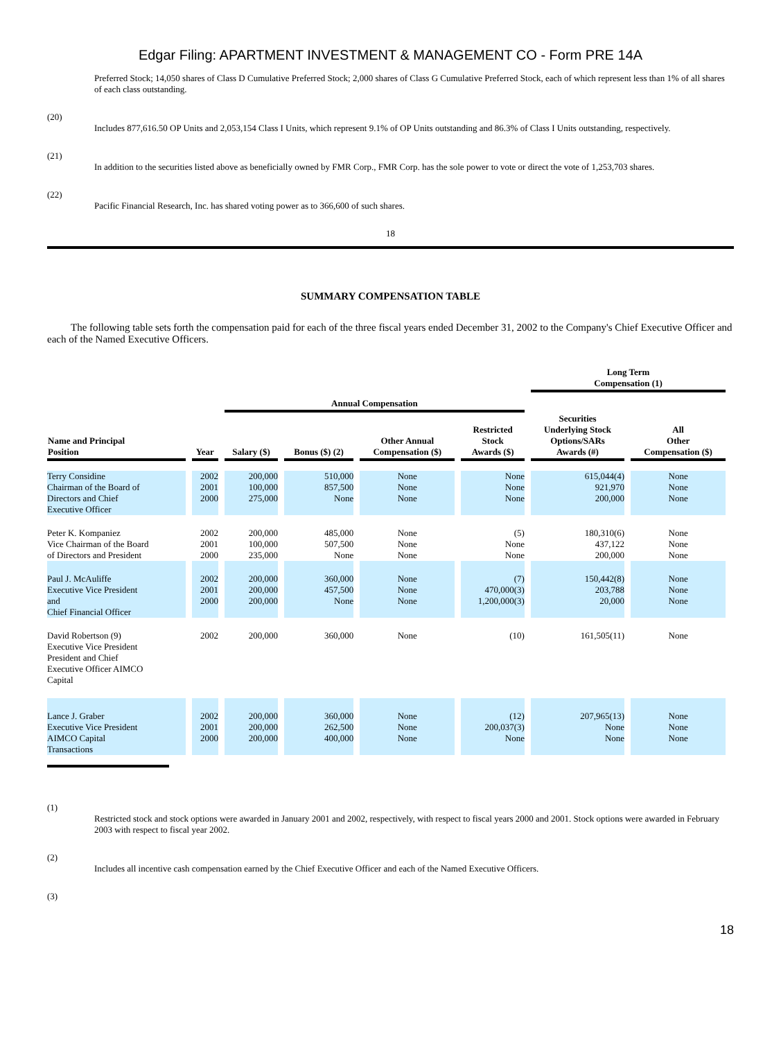Edgar Filing: APARTMENT INVESTMENT & MANAGEMENT CO - Form PRE 14A
Preferred Stock; 14,050 shares of Class D Cumulative Preferred Stock; 2,000 shares of Class G Cumulative Preferred Stock, each of which represent less than 1% of all shares of each class outstanding.
(20)
Includes 877,616.50 OP Units and 2,053,154 Class I Units, which represent 9.1% of OP Units outstanding and 86.3% of Class I Units outstanding, respectively.
(21)
In addition to the securities listed above as beneficially owned by FMR Corp., FMR Corp. has the sole power to vote or direct the vote of 1,253,703 shares.
(22)
Pacific Financial Research, Inc. has shared voting power as to 366,600 of such shares.
18
SUMMARY COMPENSATION TABLE
The following table sets forth the compensation paid for each of the three fiscal years ended December 31, 2002 to the Company's Chief Executive Officer and each of the Named Executive Officers.
| | | | | | | Long Term Compensation (1) | | |
| --- | --- | --- | --- | --- | --- | --- | --- | --- |
| | | Annual Compensation | | | | | | |
| Name and Principal Position | Year | Salary ($) | Bonus ($) (2) | Other Annual Compensation ($) | Restricted Stock Awards ($) | Securities Underlying Stock Options/SARs Awards (#) | All Other Compensation ($) | |
| Terry Considine Chairman of the Board of Directors and Chief Executive Officer | 2002 2001 2000 | 200,000 100,000 275,000 | 510,000 857,500 None | None None None | None None None | 615,044(4) 921,970 200,000 | None None None | |
| Peter K. Kompaniez Vice Chairman of the Board of Directors and President | 2002 2001 2000 | 200,000 100,000 235,000 | 485,000 507,500 None | None None None | (5) None None | 180,310(6) 437,122 200,000 | None None None | |
| Paul J. McAuliffe Executive Vice President and Chief Financial Officer | 2002 2001 2000 | 200,000 200,000 200,000 | 360,000 457,500 None | None None None | (7) 470,000(3) 1,200,000(3) | 150,442(8) 203,788 20,000 | None None None | |
| David Robertson (9) Executive Vice President President and Chief Executive Officer AIMCO Capital | 2002 | 200,000 | 360,000 | None | (10) | 161,505(11) | None | |
| Lance J. Graber Executive Vice President AIMCO Capital Transactions | 2002 2001 2000 | 200,000 200,000 200,000 | 360,000 262,500 400,000 | None None None | (12) 200,037(3) None | 207,965(13) None None | None None None | |
(1)
Restricted stock and stock options were awarded in January 2001 and 2002, respectively, with respect to fiscal years 2000 and 2001. Stock options were awarded in February 2003 with respect to fiscal year 2002.
(2)
Includes all incentive cash compensation earned by the Chief Executive Officer and each of the Named Executive Officers.
(3)
18